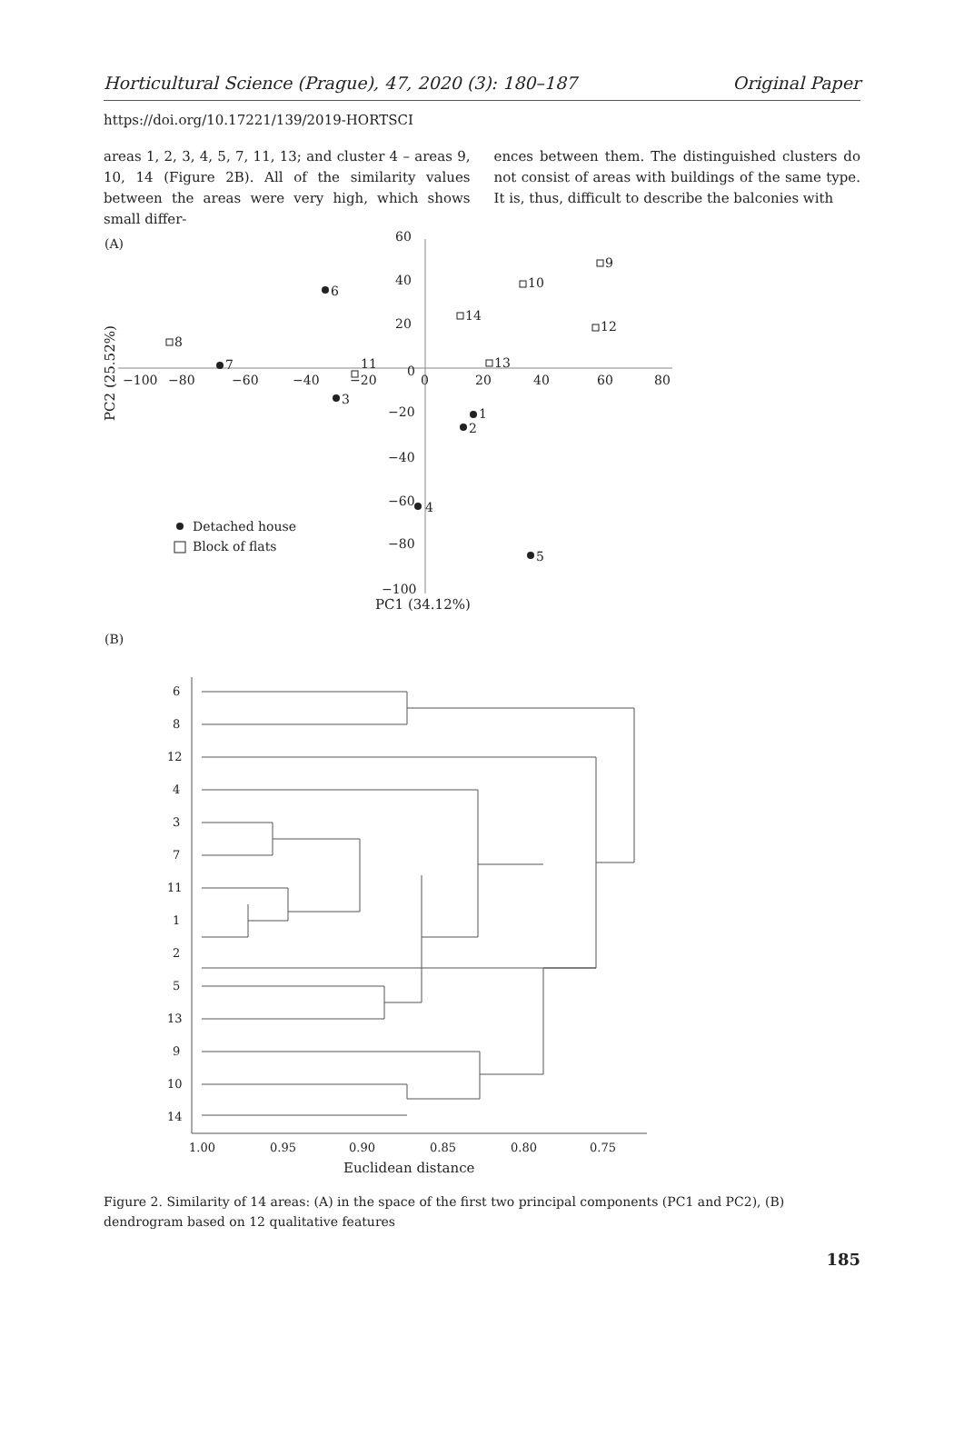Horticultural Science (Prague), 47, 2020 (3): 180–187 Original Paper
https://doi.org/10.17221/139/2019-HORTSCI
areas 1, 2, 3, 4, 5, 7, 11, 13; and cluster 4 – areas 9, 10, 14 (Figure 2B). All of the similarity values between the areas were very high, which shows small differ-
ences between them. The distinguished clusters do not consist of areas with buildings of the same type. It is, thus, difficult to describe the balconies with
(A)
60
40
20
0
−20
−40
−60
−80
−100
−100
−80
−60
−40
−20
0
20
40
60
80
PC1 (34.12%)
PC2 (25.52%)
6
7
3
1
2
4
5
9
10
14
12
8
11
13
Detached house
Block of flats
(B)
6
8
12
4
3
7
11
1
2
5
13
9
10
14
1.00
0.95
0.90
0.85
0.80
0.75
Euclidean distance
Figure 2. Similarity of 14 areas: (A) in the space of the first two principal components (PC1 and PC2), (B) dendrogram based on 12 qualitative features
185